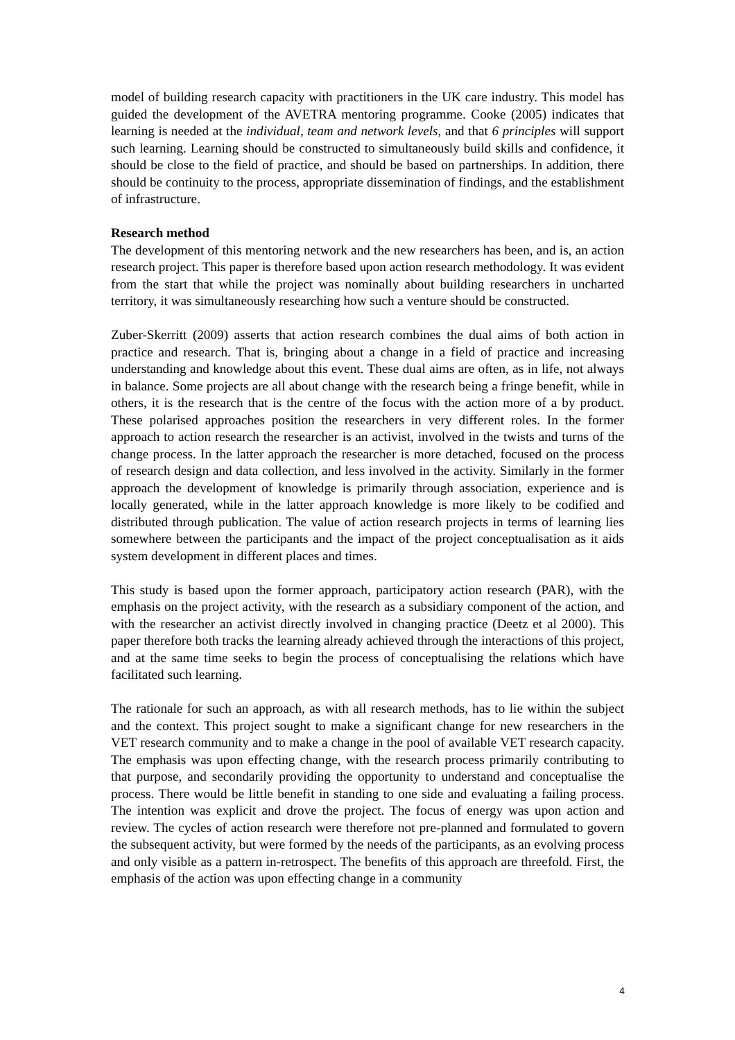model of building research capacity with practitioners in the UK care industry. This model has guided the development of the AVETRA mentoring programme. Cooke (2005) indicates that learning is needed at the individual, team and network levels, and that 6 principles will support such learning. Learning should be constructed to simultaneously build skills and confidence, it should be close to the field of practice, and should be based on partnerships. In addition, there should be continuity to the process, appropriate dissemination of findings, and the establishment of infrastructure.
Research method
The development of this mentoring network and the new researchers has been, and is, an action research project. This paper is therefore based upon action research methodology. It was evident from the start that while the project was nominally about building researchers in uncharted territory, it was simultaneously researching how such a venture should be constructed.
Zuber-Skerritt (2009) asserts that action research combines the dual aims of both action in practice and research. That is, bringing about a change in a field of practice and increasing understanding and knowledge about this event. These dual aims are often, as in life, not always in balance. Some projects are all about change with the research being a fringe benefit, while in others, it is the research that is the centre of the focus with the action more of a by product. These polarised approaches position the researchers in very different roles. In the former approach to action research the researcher is an activist, involved in the twists and turns of the change process. In the latter approach the researcher is more detached, focused on the process of research design and data collection, and less involved in the activity. Similarly in the former approach the development of knowledge is primarily through association, experience and is locally generated, while in the latter approach knowledge is more likely to be codified and distributed through publication. The value of action research projects in terms of learning lies somewhere between the participants and the impact of the project conceptualisation as it aids system development in different places and times.
This study is based upon the former approach, participatory action research (PAR), with the emphasis on the project activity, with the research as a subsidiary component of the action, and with the researcher an activist directly involved in changing practice (Deetz et al 2000). This paper therefore both tracks the learning already achieved through the interactions of this project, and at the same time seeks to begin the process of conceptualising the relations which have facilitated such learning.
The rationale for such an approach, as with all research methods, has to lie within the subject and the context. This project sought to make a significant change for new researchers in the VET research community and to make a change in the pool of available VET research capacity. The emphasis was upon effecting change, with the research process primarily contributing to that purpose, and secondarily providing the opportunity to understand and conceptualise the process. There would be little benefit in standing to one side and evaluating a failing process. The intention was explicit and drove the project. The focus of energy was upon action and review. The cycles of action research were therefore not pre-planned and formulated to govern the subsequent activity, but were formed by the needs of the participants, as an evolving process and only visible as a pattern in-retrospect. The benefits of this approach are threefold. First, the emphasis of the action was upon effecting change in a community
4